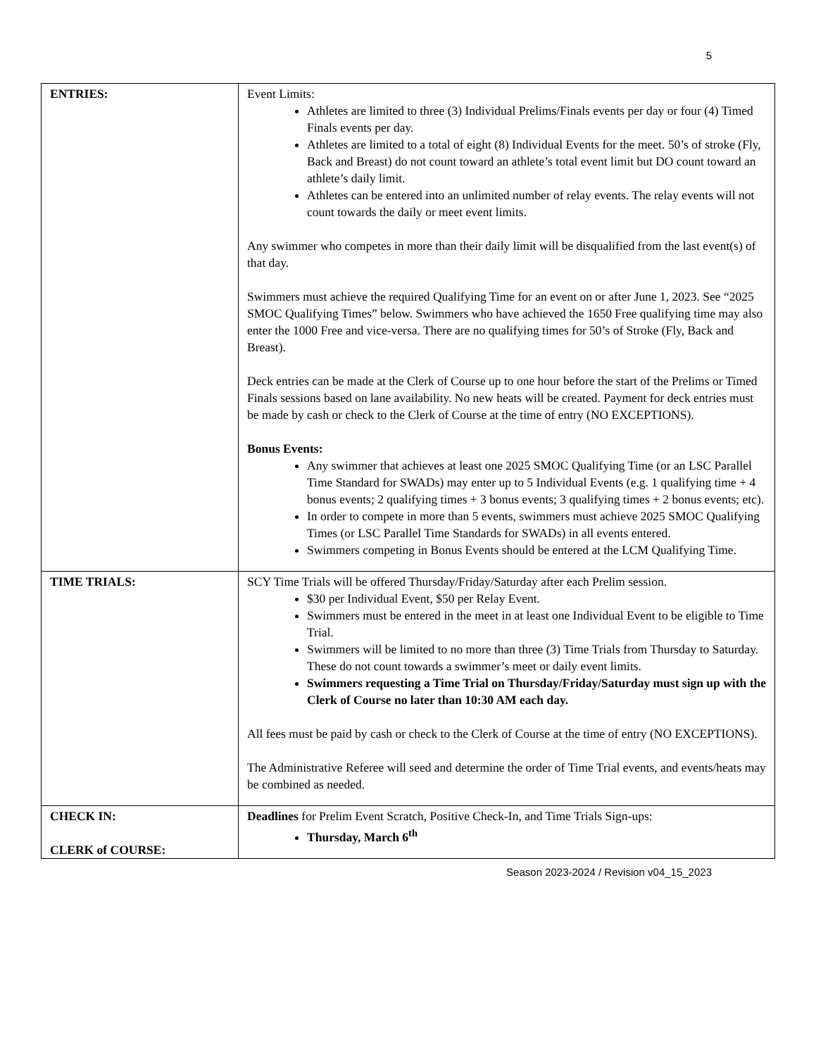5
| ENTRIES: | Event Limits: Athletes are limited to three (3) Individual Prelims/Finals events per day or four (4) Timed Finals events per day. Athletes are limited to a total of eight (8) Individual Events for the meet. 50’s of stroke (Fly, Back and Breast) do not count toward an athlete’s total event limit but DO count toward an athlete’s daily limit. Athletes can be entered into an unlimited number of relay events. The relay events will not count towards the daily or meet event limits. Any swimmer who competes in more than their daily limit will be disqualified from the last event(s) of that day. Swimmers must achieve the required Qualifying Time for an event on or after June 1, 2023. See “2025 SMOC Qualifying Times” below. Swimmers who have achieved the 1650 Free qualifying time may also enter the 1000 Free and vice-versa. There are no qualifying times for 50’s of Stroke (Fly, Back and Breast). Deck entries can be made at the Clerk of Course up to one hour before the start of the Prelims or Timed Finals sessions based on lane availability. No new heats will be created. Payment for deck entries must be made by cash or check to the Clerk of Course at the time of entry (NO EXCEPTIONS). Bonus Events: Any swimmer that achieves at least one 2025 SMOC Qualifying Time (or an LSC Parallel Time Standard for SWADs) may enter up to 5 Individual Events (e.g. 1 qualifying time + 4 bonus events; 2 qualifying times + 3 bonus events; 3 qualifying times + 2 bonus events; etc). In order to compete in more than 5 events, swimmers must achieve 2025 SMOC Qualifying Times (or LSC Parallel Time Standards for SWADs) in all events entered. Swimmers competing in Bonus Events should be entered at the LCM Qualifying Time. |
| TIME TRIALS: | SCY Time Trials will be offered Thursday/Friday/Saturday after each Prelim session. $30 per Individual Event, $50 per Relay Event. Swimmers must be entered in the meet in at least one Individual Event to be eligible to Time Trial. Swimmers will be limited to no more than three (3) Time Trials from Thursday to Saturday. These do not count towards a swimmer’s meet or daily event limits. Swimmers requesting a Time Trial on Thursday/Friday/Saturday must sign up with the Clerk of Course no later than 10:30 AM each day. All fees must be paid by cash or check to the Clerk of Course at the time of entry (NO EXCEPTIONS). The Administrative Referee will seed and determine the order of Time Trial events, and events/heats may be combined as needed. |
| CHECK IN: CLERK of COURSE: | Deadlines for Prelim Event Scratch, Positive Check-In, and Time Trials Sign-ups: Thursday, March 6<sup>th</sup> |
Season 2023-2024 / Revision v04_15_2023